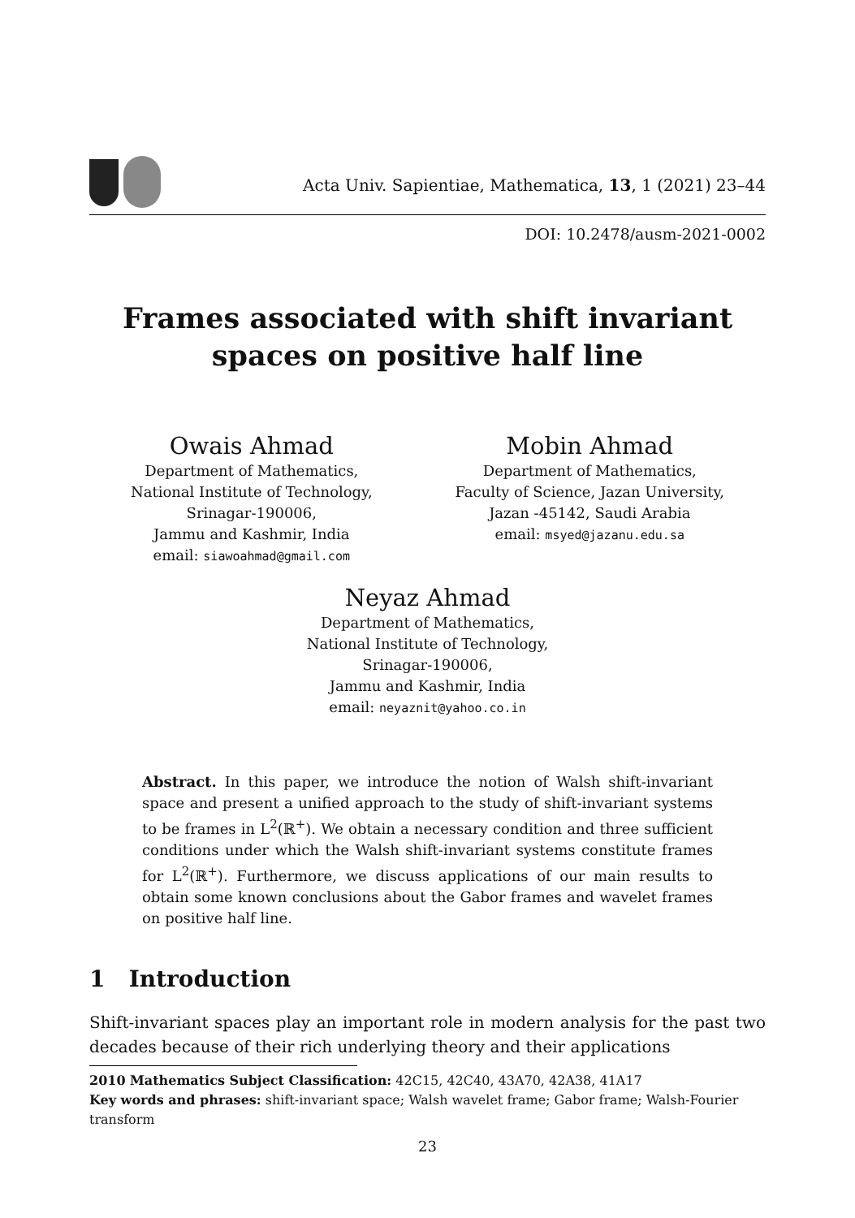Acta Univ. Sapientiae, Mathematica, 13, 1 (2021) 23–44
DOI: 10.2478/ausm-2021-0002
Frames associated with shift invariant
spaces on positive half line
Owais Ahmad
Department of Mathematics,
National Institute of Technology,
Srinagar-190006,
Jammu and Kashmir, India
email: siawoahmad@gmail.com
Mobin Ahmad
Department of Mathematics,
Faculty of Science, Jazan University,
Jazan -45142, Saudi Arabia
email: msyed@jazanu.edu.sa
Neyaz Ahmad
Department of Mathematics,
National Institute of Technology,
Srinagar-190006,
Jammu and Kashmir, India
email: neyaznit@yahoo.co.in
Abstract. In this paper, we introduce the notion of Walsh shift-invariant space and present a unified approach to the study of shift-invariant systems to be frames in L<sup>2</sup>(ℝ<sup>+</sup>). We obtain a necessary condition and three sufficient conditions under which the Walsh shift-invariant systems constitute frames for L<sup>2</sup>(ℝ<sup>+</sup>). Furthermore, we discuss applications of our main results to obtain some known conclusions about the Gabor frames and wavelet frames on positive half line.
1 Introduction
Shift-invariant spaces play an important role in modern analysis for the past two decades because of their rich underlying theory and their applications
2010 Mathematics Subject Classification: 42C15, 42C40, 43A70, 42A38, 41A17
Key words and phrases: shift-invariant space; Walsh wavelet frame; Gabor frame; Walsh-Fourier transform
23